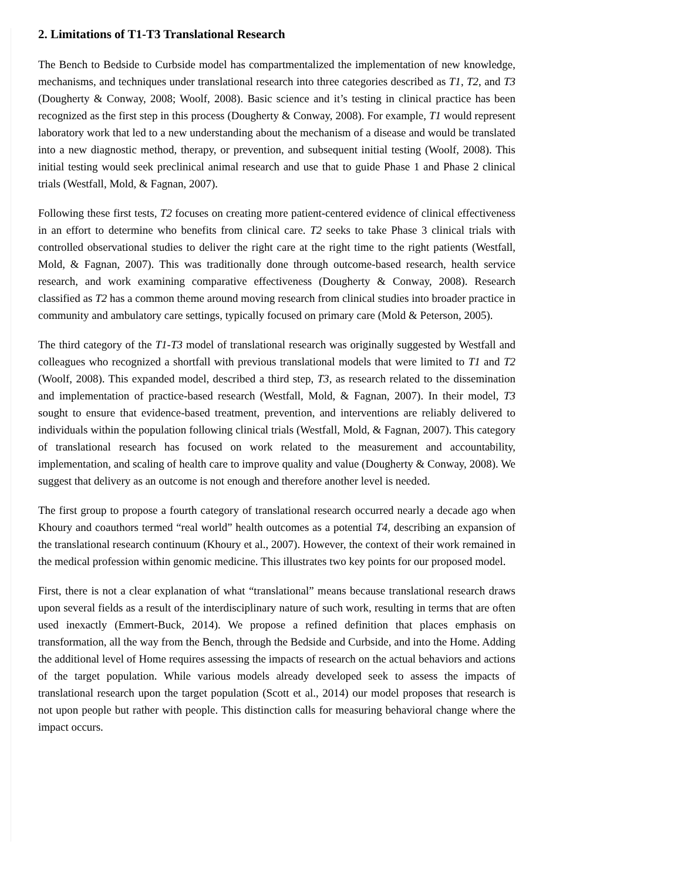2. Limitations of T1-T3 Translational Research
The Bench to Bedside to Curbside model has compartmentalized the implementation of new knowledge, mechanisms, and techniques under translational research into three categories described as T1, T2, and T3 (Dougherty & Conway, 2008; Woolf, 2008). Basic science and it’s testing in clinical practice has been recognized as the first step in this process (Dougherty & Conway, 2008). For example, T1 would represent laboratory work that led to a new understanding about the mechanism of a disease and would be translated into a new diagnostic method, therapy, or prevention, and subsequent initial testing (Woolf, 2008). This initial testing would seek preclinical animal research and use that to guide Phase 1 and Phase 2 clinical trials (Westfall, Mold, & Fagnan, 2007).
Following these first tests, T2 focuses on creating more patient-centered evidence of clinical effectiveness in an effort to determine who benefits from clinical care. T2 seeks to take Phase 3 clinical trials with controlled observational studies to deliver the right care at the right time to the right patients (Westfall, Mold, & Fagnan, 2007). This was traditionally done through outcome-based research, health service research, and work examining comparative effectiveness (Dougherty & Conway, 2008). Research classified as T2 has a common theme around moving research from clinical studies into broader practice in community and ambulatory care settings, typically focused on primary care (Mold & Peterson, 2005).
The third category of the T1-T3 model of translational research was originally suggested by Westfall and colleagues who recognized a shortfall with previous translational models that were limited to T1 and T2 (Woolf, 2008). This expanded model, described a third step, T3, as research related to the dissemination and implementation of practice-based research (Westfall, Mold, & Fagnan, 2007). In their model, T3 sought to ensure that evidence-based treatment, prevention, and interventions are reliably delivered to individuals within the population following clinical trials (Westfall, Mold, & Fagnan, 2007). This category of translational research has focused on work related to the measurement and accountability, implementation, and scaling of health care to improve quality and value (Dougherty & Conway, 2008). We suggest that delivery as an outcome is not enough and therefore another level is needed.
The first group to propose a fourth category of translational research occurred nearly a decade ago when Khoury and coauthors termed “real world” health outcomes as a potential T4, describing an expansion of the translational research continuum (Khoury et al., 2007). However, the context of their work remained in the medical profession within genomic medicine. This illustrates two key points for our proposed model.
First, there is not a clear explanation of what “translational” means because translational research draws upon several fields as a result of the interdisciplinary nature of such work, resulting in terms that are often used inexactly (Emmert-Buck, 2014). We propose a refined definition that places emphasis on transformation, all the way from the Bench, through the Bedside and Curbside, and into the Home. Adding the additional level of Home requires assessing the impacts of research on the actual behaviors and actions of the target population. While various models already developed seek to assess the impacts of translational research upon the target population (Scott et al., 2014) our model proposes that research is not upon people but rather with people. This distinction calls for measuring behavioral change where the impact occurs.